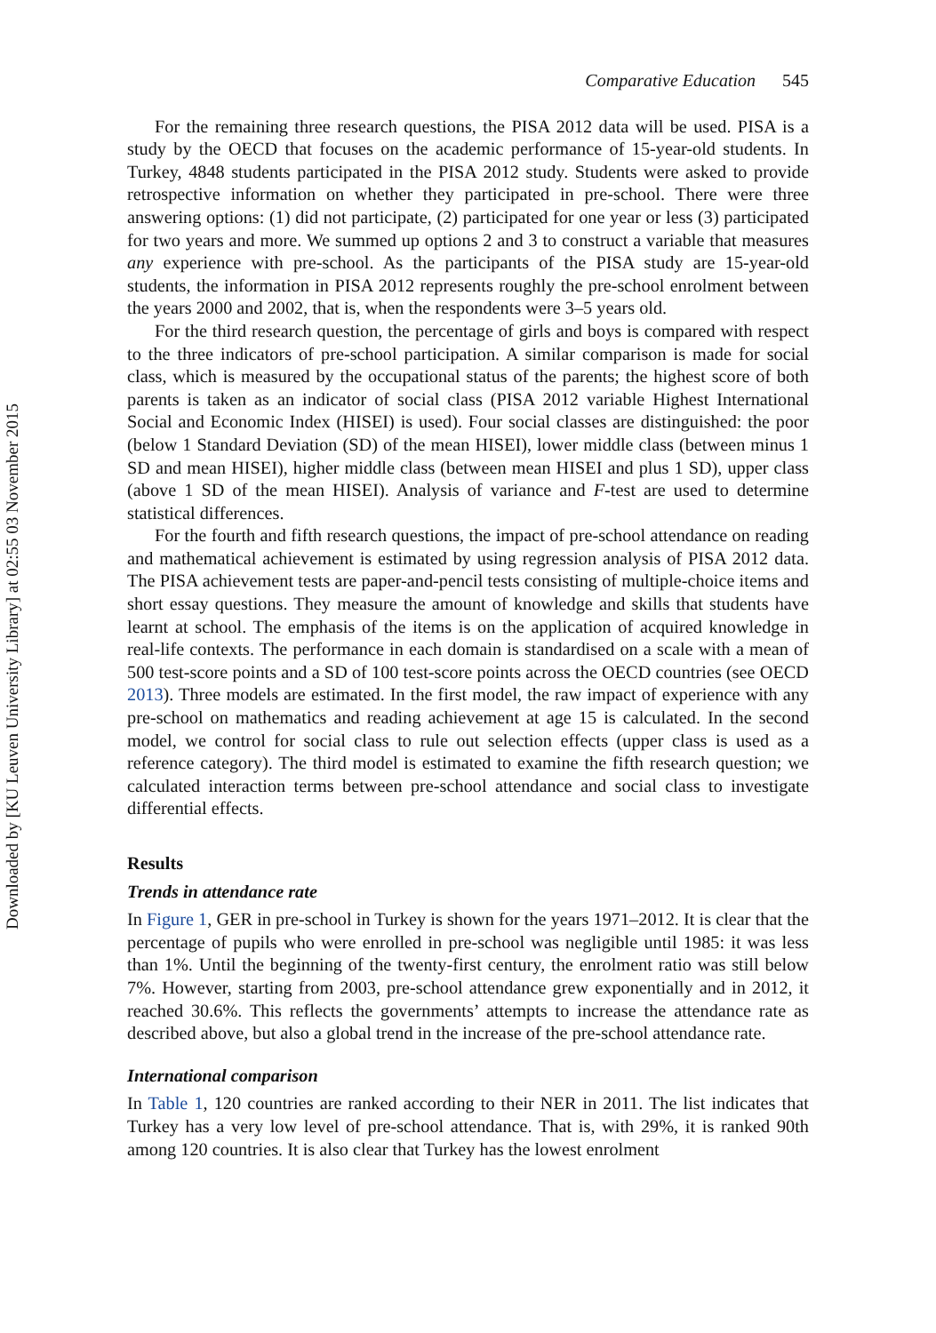Downloaded by [KU Leuven University Library] at 02:55 03 November 2015
Comparative Education 545
For the remaining three research questions, the PISA 2012 data will be used. PISA is a study by the OECD that focuses on the academic performance of 15-year-old students. In Turkey, 4848 students participated in the PISA 2012 study. Students were asked to provide retrospective information on whether they participated in pre-school. There were three answering options: (1) did not participate, (2) participated for one year or less (3) participated for two years and more. We summed up options 2 and 3 to construct a variable that measures any experience with pre-school. As the participants of the PISA study are 15-year-old students, the information in PISA 2012 represents roughly the pre-school enrolment between the years 2000 and 2002, that is, when the respondents were 3–5 years old.
For the third research question, the percentage of girls and boys is compared with respect to the three indicators of pre-school participation. A similar comparison is made for social class, which is measured by the occupational status of the parents; the highest score of both parents is taken as an indicator of social class (PISA 2012 variable Highest International Social and Economic Index (HISEI) is used). Four social classes are distinguished: the poor (below 1 Standard Deviation (SD) of the mean HISEI), lower middle class (between minus 1 SD and mean HISEI), higher middle class (between mean HISEI and plus 1 SD), upper class (above 1 SD of the mean HISEI). Analysis of variance and F-test are used to determine statistical differences.
For the fourth and fifth research questions, the impact of pre-school attendance on reading and mathematical achievement is estimated by using regression analysis of PISA 2012 data. The PISA achievement tests are paper-and-pencil tests consisting of multiple-choice items and short essay questions. They measure the amount of knowledge and skills that students have learnt at school. The emphasis of the items is on the application of acquired knowledge in real-life contexts. The performance in each domain is standardised on a scale with a mean of 500 test-score points and a SD of 100 test-score points across the OECD countries (see OECD 2013). Three models are estimated. In the first model, the raw impact of experience with any pre-school on mathematics and reading achievement at age 15 is calculated. In the second model, we control for social class to rule out selection effects (upper class is used as a reference category). The third model is estimated to examine the fifth research question; we calculated interaction terms between pre-school attendance and social class to investigate differential effects.
Results
Trends in attendance rate
In Figure 1, GER in pre-school in Turkey is shown for the years 1971–2012. It is clear that the percentage of pupils who were enrolled in pre-school was negligible until 1985: it was less than 1%. Until the beginning of the twenty-first century, the enrolment ratio was still below 7%. However, starting from 2003, pre-school attendance grew exponentially and in 2012, it reached 30.6%. This reflects the governments’ attempts to increase the attendance rate as described above, but also a global trend in the increase of the pre-school attendance rate.
International comparison
In Table 1, 120 countries are ranked according to their NER in 2011. The list indicates that Turkey has a very low level of pre-school attendance. That is, with 29%, it is ranked 90th among 120 countries. It is also clear that Turkey has the lowest enrolment